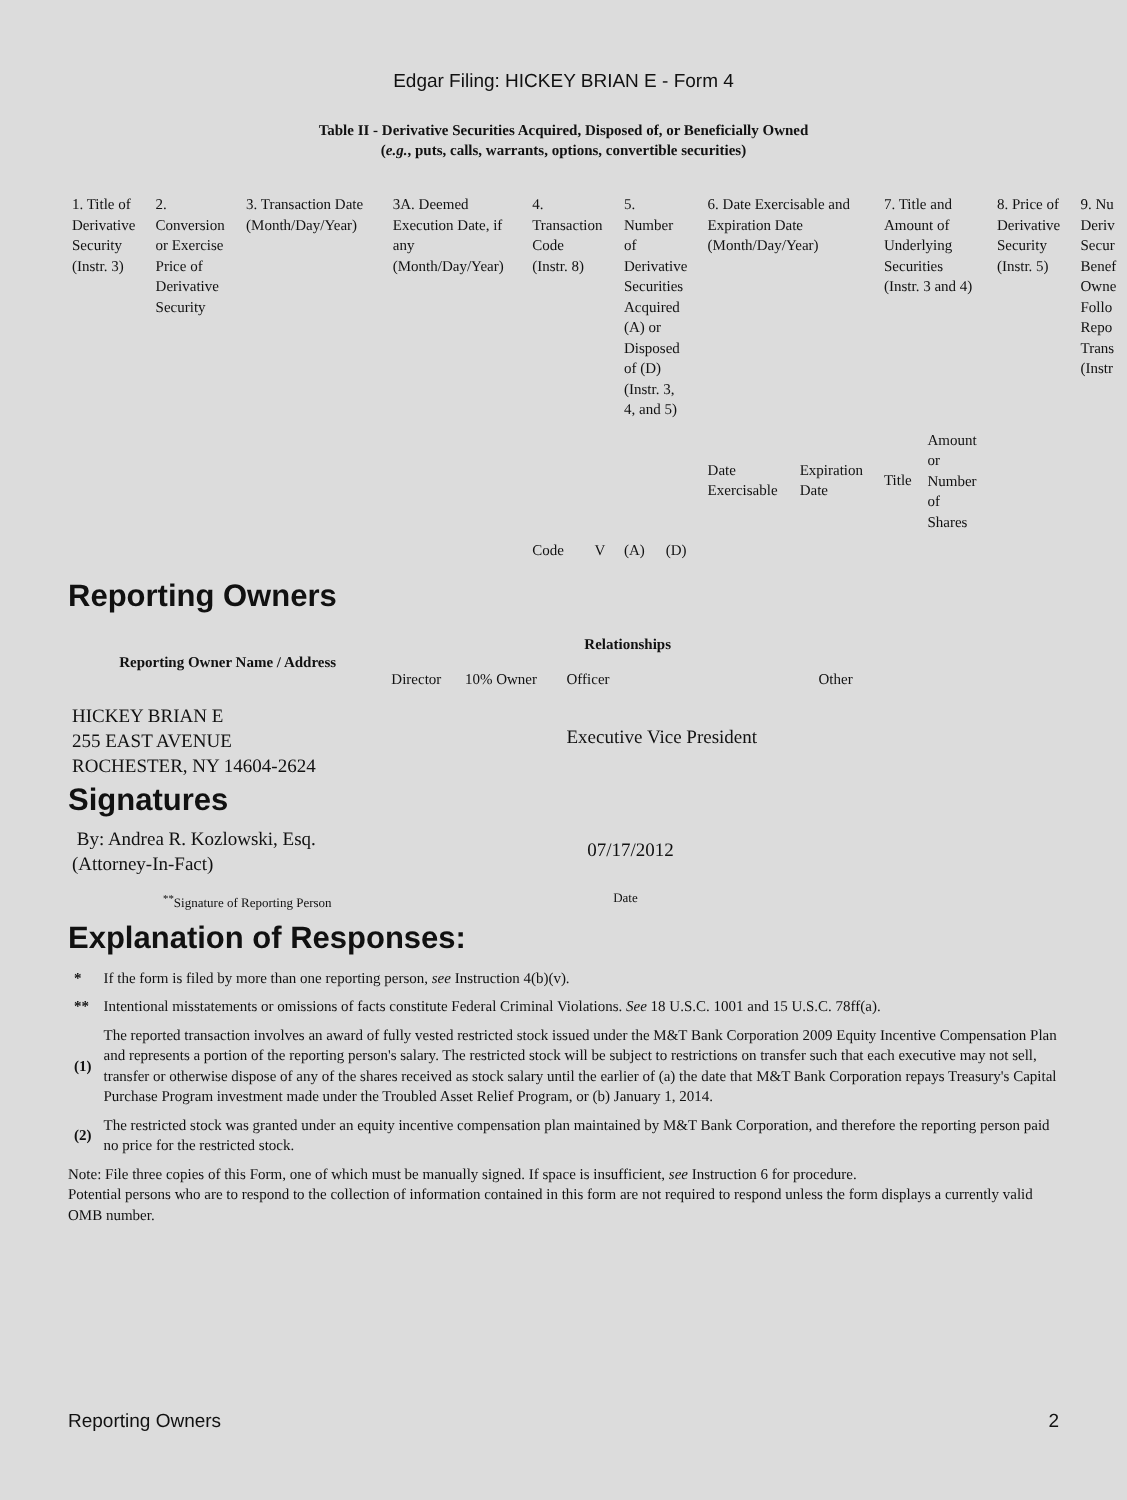Edgar Filing: HICKEY BRIAN E - Form 4
Table II - Derivative Securities Acquired, Disposed of, or Beneficially Owned
(e.g., puts, calls, warrants, options, convertible securities)
| 1. Title of Derivative Security (Instr. 3) | 2. Conversion or Exercise Price of Derivative Security | 3. Transaction Date (Month/Day/Year) | 3A. Deemed Execution Date, if any (Month/Day/Year) | 4. Transaction Code (Instr. 8) | | 5. Number of Derivative Securities Acquired (A) or Disposed of (D) (Instr. 3, 4, and 5) | | 6. Date Exercisable and Expiration Date (Month/Day/Year) | | 7. Title and Amount of Underlying Securities (Instr. 3 and 4) | | 8. Price of Derivative Security (Instr. 5) | 9. Nu Deriv Secur Benef Owne Follo Repo Trans (Instr |
| --- | --- | --- | --- | --- | --- | --- | --- | --- | --- | --- | --- | --- | --- |
| | | | | Code | V | (A) | (D) | Date Exercisable | Expiration Date | Title | Amount or Number of Shares | | |
Reporting Owners
| Reporting Owner Name / Address | Relationships | | | |
| --- | --- | --- | --- | --- |
| | Director | 10% Owner | Officer | Other |
| HICKEY BRIAN E 255 EAST AVENUE ROCHESTER, NY 14604-2624 | | | Executive Vice President | |
Signatures
| By: Andrea R. Kozlowski, Esq. (Attorney-In-Fact) | 07/17/2012 |
| <sup>**</sup> Signature of Reporting Person | Date |
Explanation of Responses:
| * | If the form is filed by more than one reporting person, see Instruction 4(b)(v). |
| ** | Intentional misstatements or omissions of facts constitute Federal Criminal Violations. See 18 U.S.C. 1001 and 15 U.S.C. 78ff(a). |
| (1) | The reported transaction involves an award of fully vested restricted stock issued under the M&T Bank Corporation 2009 Equity Incentive Compensation Plan and represents a portion of the reporting person's salary. The restricted stock will be subject to restrictions on transfer such that each executive may not sell, transfer or otherwise dispose of any of the shares received as stock salary until the earlier of (a) the date that M&T Bank Corporation repays Treasury's Capital Purchase Program investment made under the Troubled Asset Relief Program, or (b) January 1, 2014. |
| (2) | The restricted stock was granted under an equity incentive compensation plan maintained by M&T Bank Corporation, and therefore the reporting person paid no price for the restricted stock. |
Note: File three copies of this Form, one of which must be manually signed. If space is insufficient, see Instruction 6 for procedure.
Potential persons who are to respond to the collection of information contained in this form are not required to respond unless the form displays a currently valid OMB number.
Reporting Owners 2